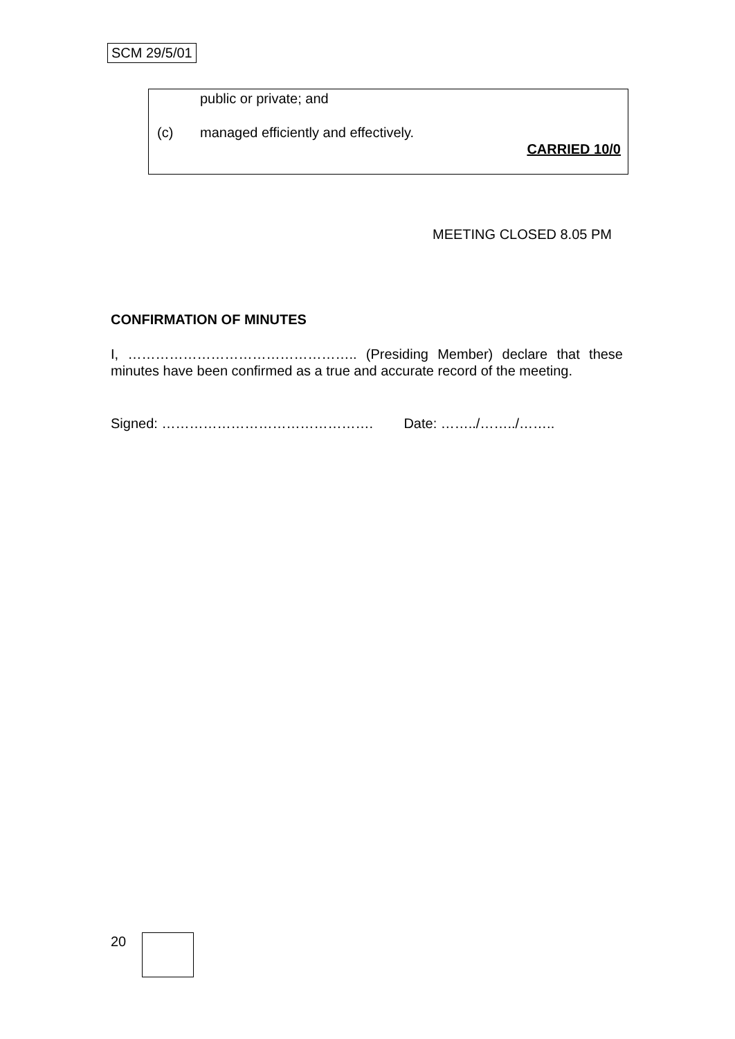SCM 29/5/01
public or private; and
(c) managed efficiently and effectively.
CARRIED 10/0
MEETING CLOSED 8.05 PM
CONFIRMATION OF MINUTES
I, ………………………………………….. (Presiding Member) declare that these minutes have been confirmed as a true and accurate record of the meeting.
Signed: ………………………………………. Date: ……../……../……..
20